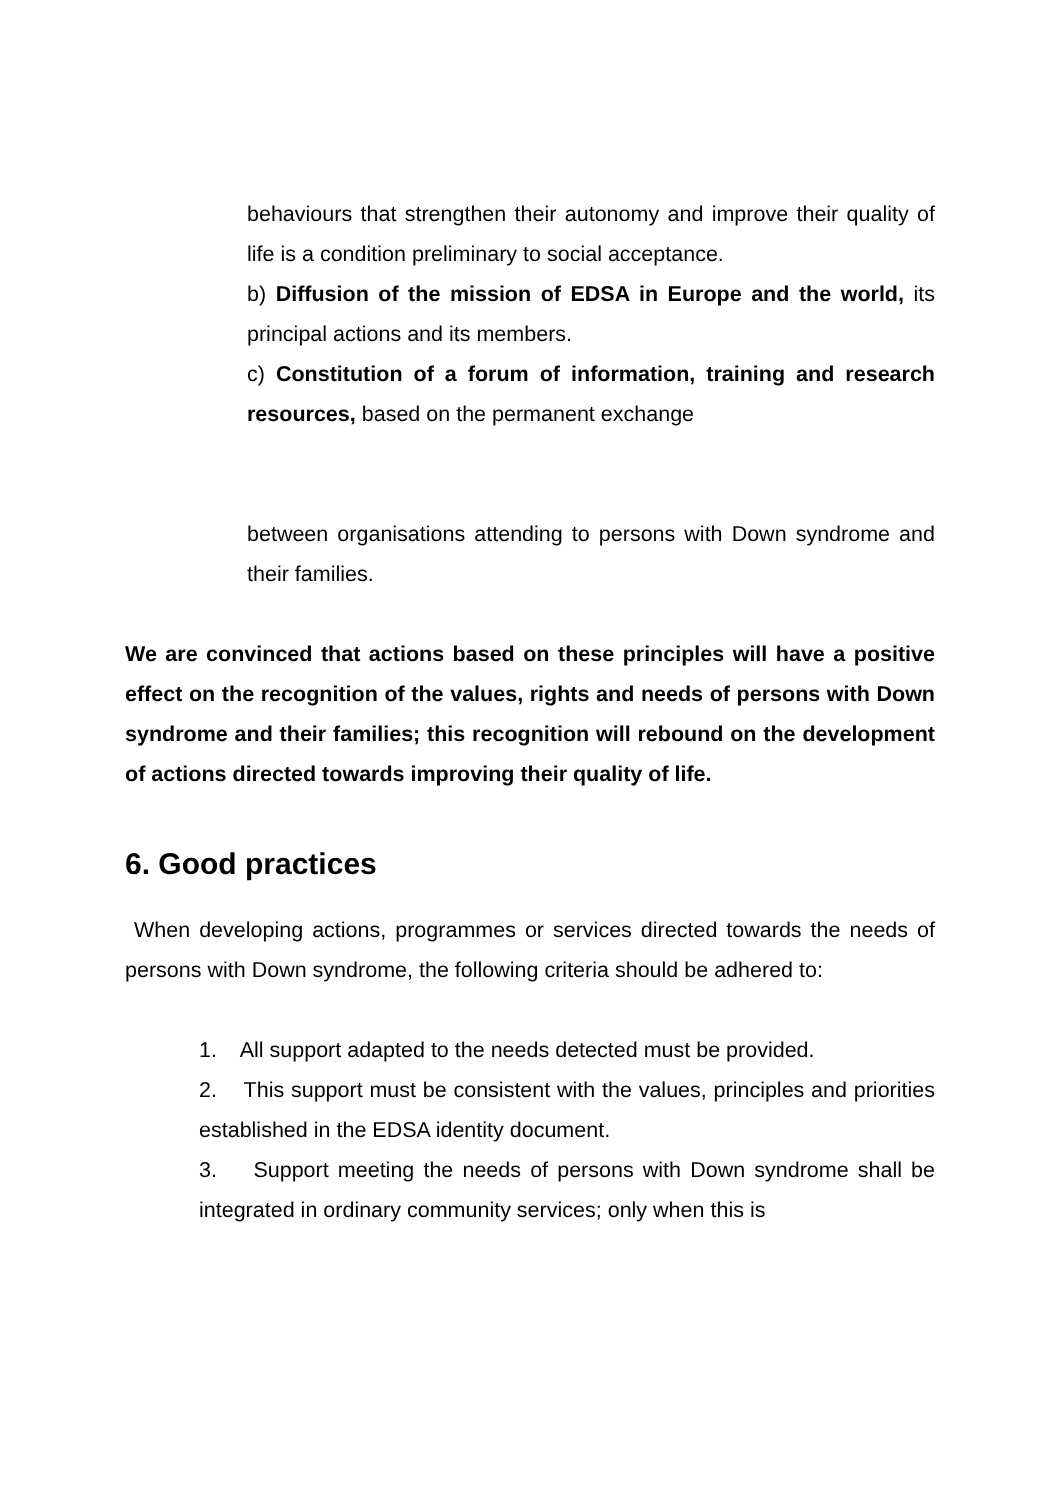behaviours that strengthen their autonomy and improve their quality of life is a condition preliminary to social acceptance.
b) Diffusion of the mission of EDSA in Europe and the world, its principal actions and its members.
c) Constitution of a forum of information, training and research resources, based on the permanent exchange
between organisations attending to persons with Down syndrome and their families.
We are convinced that actions based on these principles will have a positive effect on the recognition of the values, rights and needs of persons with Down syndrome and their families; this recognition will rebound on the development of actions directed towards improving their quality of life.
6. Good practices
When developing actions, programmes or services directed towards the needs of persons with Down syndrome, the following criteria should be adhered to:
1. All support adapted to the needs detected must be provided.
2. This support must be consistent with the values, principles and priorities established in the EDSA identity document.
3. Support meeting the needs of persons with Down syndrome shall be integrated in ordinary community services; only when this is